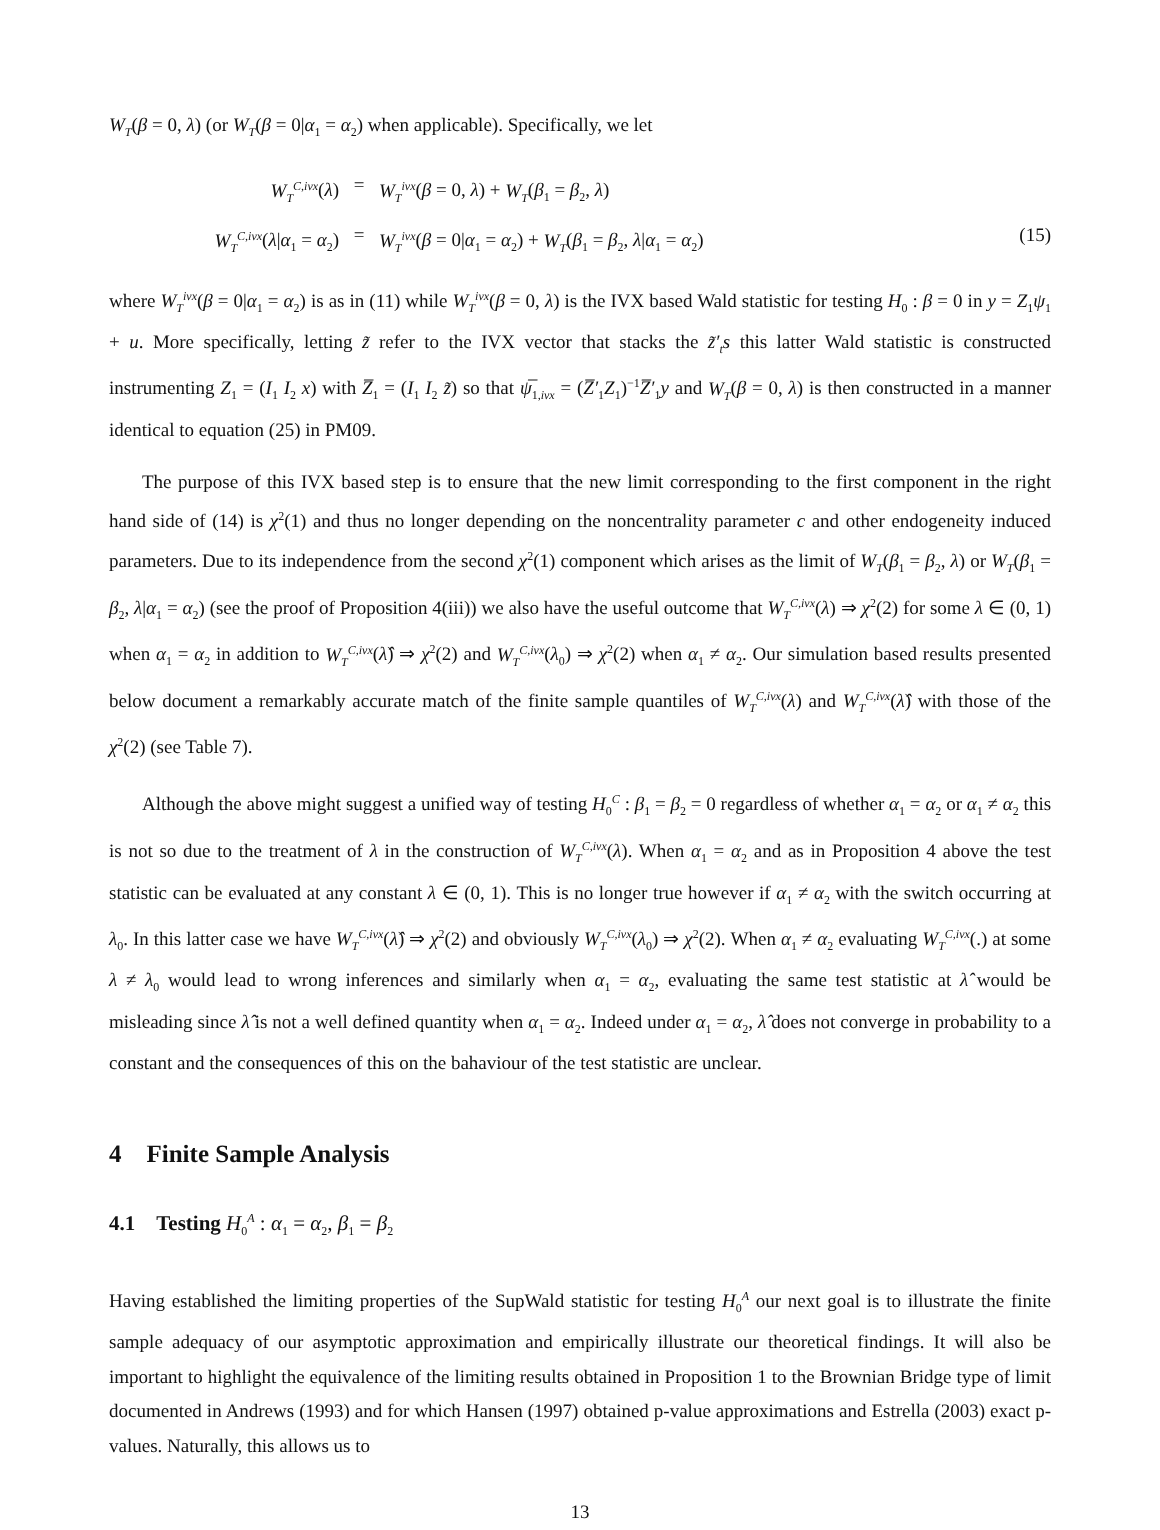W<sub>T</sub>(β = 0, λ) (or W<sub>T</sub>(β = 0|α<sub>1</sub> = α<sub>2</sub>) when applicable). Specifically, we let
W<sub>T</sub><sup>C,ivx</sup>(λ)
=
W<sub>T</sub><sup>ivx</sup>(β = 0, λ) + W<sub>T</sub>(β<sub>1</sub> = β<sub>2</sub>, λ)
W<sub>T</sub><sup>C,ivx</sup>(λ|α<sub>1</sub> = α<sub>2</sub>)
=
W<sub>T</sub><sup>ivx</sup>(β = 0|α<sub>1</sub> = α<sub>2</sub>) + W<sub>T</sub>(β<sub>1</sub> = β<sub>2</sub>, λ|α<sub>1</sub> = α<sub>2</sub>)
(15)
where W<sub>T</sub><sup>ivx</sup>(β = 0|α<sub>1</sub> = α<sub>2</sub>) is as in (11) while W<sub>T</sub><sup>ivx</sup>(β = 0, λ) is the IVX based Wald statistic for testing H<sub>0</sub> : β = 0 in y = Z<sub>1</sub>ψ<sub>1</sub> + u. More specifically, letting z̃ refer to the IVX vector that stacks the z̃′<sub>t</sub>s this latter Wald statistic is constructed instrumenting Z<sub>1</sub> = (I<sub>1</sub> I<sub>2</sub> x) with Z̅<sub>1</sub> = (I<sub>1</sub> I<sub>2</sub> z̃) so that ψ̅<sub>1,ivx</sub> = (Z̅′<sub>1</sub>Z<sub>1</sub>)<sup>−1</sup>Z̅′<sub>1</sub>y and W<sub>T</sub>(β = 0, λ) is then constructed in a manner identical to equation (25) in PM09.
The purpose of this IVX based step is to ensure that the new limit corresponding to the first component in the right hand side of (14) is χ<sup>2</sup>(1) and thus no longer depending on the noncentrality parameter c and other endogeneity induced parameters. Due to its independence from the second χ<sup>2</sup>(1) component which arises as the limit of W<sub>T</sub>(β<sub>1</sub> = β<sub>2</sub>, λ) or W<sub>T</sub>(β<sub>1</sub> = β<sub>2</sub>, λ|α<sub>1</sub> = α<sub>2</sub>) (see the proof of Proposition 4(iii)) we also have the useful outcome that W<sub>T</sub><sup>C,ivx</sup>(λ) ⇒ χ<sup>2</sup>(2) for some λ ∈ (0, 1) when α<sub>1</sub> = α<sub>2</sub> in addition to W<sub>T</sub><sup>C,ivx</sup>(λ̂) ⇒ χ<sup>2</sup>(2) and W<sub>T</sub><sup>C,ivx</sup>(λ<sub>0</sub>) ⇒ χ<sup>2</sup>(2) when α<sub>1</sub> ≠ α<sub>2</sub>. Our simulation based results presented below document a remarkably accurate match of the finite sample quantiles of W<sub>T</sub><sup>C,ivx</sup>(λ) and W<sub>T</sub><sup>C,ivx</sup>(λ̂) with those of the χ<sup>2</sup>(2) (see Table 7).
Although the above might suggest a unified way of testing H<sub>0</sub><sup>C</sup> : β<sub>1</sub> = β<sub>2</sub> = 0 regardless of whether α<sub>1</sub> = α<sub>2</sub> or α<sub>1</sub> ≠ α<sub>2</sub> this is not so due to the treatment of λ in the construction of W<sub>T</sub><sup>C,ivx</sup>(λ). When α<sub>1</sub> = α<sub>2</sub> and as in Proposition 4 above the test statistic can be evaluated at any constant λ ∈ (0, 1). This is no longer true however if α<sub>1</sub> ≠ α<sub>2</sub> with the switch occurring at λ<sub>0</sub>. In this latter case we have W<sub>T</sub><sup>C,ivx</sup>(λ̂) ⇒ χ<sup>2</sup>(2) and obviously W<sub>T</sub><sup>C,ivx</sup>(λ<sub>0</sub>) ⇒ χ<sup>2</sup>(2). When α<sub>1</sub> ≠ α<sub>2</sub> evaluating W<sub>T</sub><sup>C,ivx</sup>(.) at some λ ≠ λ<sub>0</sub> would lead to wrong inferences and similarly when α<sub>1</sub> = α<sub>2</sub>, evaluating the same test statistic at λ̂ would be misleading since λ̂ is not a well defined quantity when α<sub>1</sub> = α<sub>2</sub>. Indeed under α<sub>1</sub> = α<sub>2</sub>, λ̂ does not converge in probability to a constant and the consequences of this on the bahaviour of the test statistic are unclear.
4 Finite Sample Analysis
4.1 Testing H<sub>0</sub><sup>A</sup> : α<sub>1</sub> = α<sub>2</sub>, β<sub>1</sub> = β<sub>2</sub>
Having established the limiting properties of the SupWald statistic for testing H<sub>0</sub><sup>A</sup> our next goal is to illustrate the finite sample adequacy of our asymptotic approximation and empirically illustrate our theoretical findings. It will also be important to highlight the equivalence of the limiting results obtained in Proposition 1 to the Brownian Bridge type of limit documented in Andrews (1993) and for which Hansen (1997) obtained p-value approximations and Estrella (2003) exact p-values. Naturally, this allows us to
13